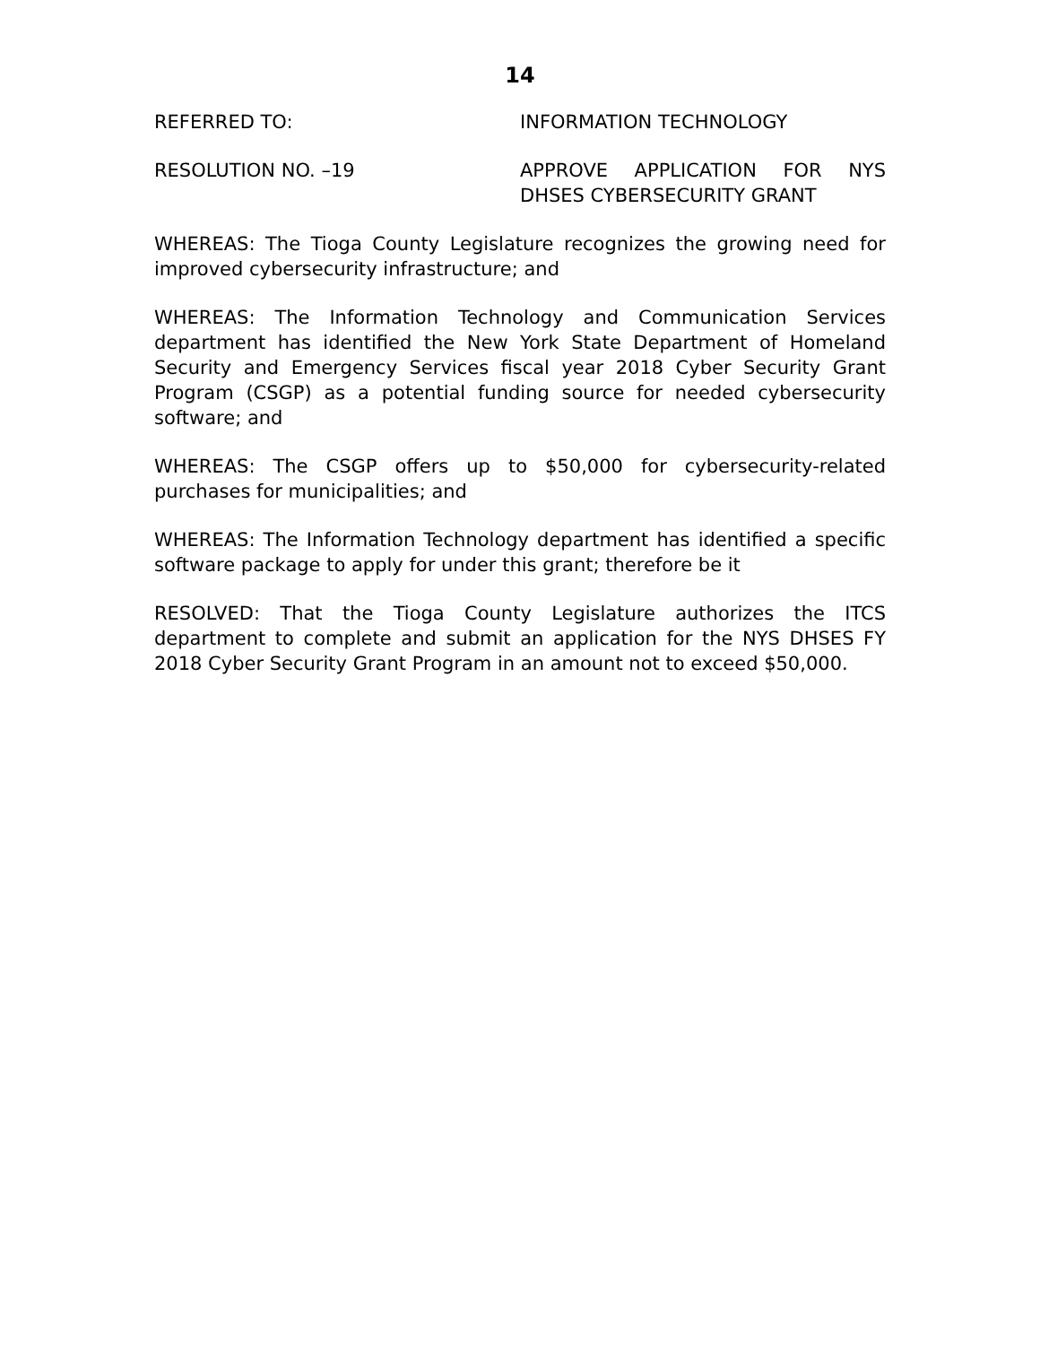14
REFERRED TO: INFORMATION TECHNOLOGY
RESOLUTION NO. –19 APPROVE APPLICATION FOR NYS DHSES CYBERSECURITY GRANT
WHEREAS: The Tioga County Legislature recognizes the growing need for improved cybersecurity infrastructure; and
WHEREAS: The Information Technology and Communication Services department has identified the New York State Department of Homeland Security and Emergency Services fiscal year 2018 Cyber Security Grant Program (CSGP) as a potential funding source for needed cybersecurity software; and
WHEREAS: The CSGP offers up to $50,000 for cybersecurity-related purchases for municipalities; and
WHEREAS: The Information Technology department has identified a specific software package to apply for under this grant; therefore be it
RESOLVED: That the Tioga County Legislature authorizes the ITCS department to complete and submit an application for the NYS DHSES FY 2018 Cyber Security Grant Program in an amount not to exceed $50,000.